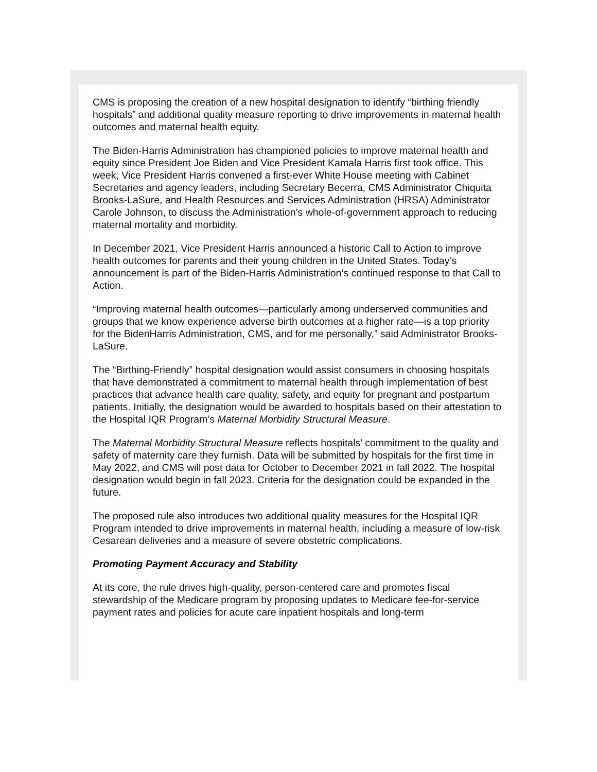CMS is proposing the creation of a new hospital designation to identify “birthing friendly hospitals” and additional quality measure reporting to drive improvements in maternal health outcomes and maternal health equity.
The Biden-Harris Administration has championed policies to improve maternal health and equity since President Joe Biden and Vice President Kamala Harris first took office. This week, Vice President Harris convened a first-ever White House meeting with Cabinet Secretaries and agency leaders, including Secretary Becerra, CMS Administrator Chiquita Brooks-LaSure, and Health Resources and Services Administration (HRSA) Administrator Carole Johnson, to discuss the Administration’s whole-of-government approach to reducing maternal mortality and morbidity.
In December 2021, Vice President Harris announced a historic Call to Action to improve health outcomes for parents and their young children in the United States. Today’s announcement is part of the Biden-Harris Administration’s continued response to that Call to Action.
“Improving maternal health outcomes—particularly among underserved communities and groups that we know experience adverse birth outcomes at a higher rate—is a top priority for the BidenHarris Administration, CMS, and for me personally,” said Administrator Brooks-LaSure.
The “Birthing-Friendly” hospital designation would assist consumers in choosing hospitals that have demonstrated a commitment to maternal health through implementation of best practices that advance health care quality, safety, and equity for pregnant and postpartum patients. Initially, the designation would be awarded to hospitals based on their attestation to the Hospital IQR Program’s Maternal Morbidity Structural Measure.
The Maternal Morbidity Structural Measure reflects hospitals’ commitment to the quality and safety of maternity care they furnish. Data will be submitted by hospitals for the first time in May 2022, and CMS will post data for October to December 2021 in fall 2022. The hospital designation would begin in fall 2023. Criteria for the designation could be expanded in the future.
The proposed rule also introduces two additional quality measures for the Hospital IQR Program intended to drive improvements in maternal health, including a measure of low-risk Cesarean deliveries and a measure of severe obstetric complications.
Promoting Payment Accuracy and Stability
At its core, the rule drives high-quality, person-centered care and promotes fiscal stewardship of the Medicare program by proposing updates to Medicare fee-for-service payment rates and policies for acute care inpatient hospitals and long-term